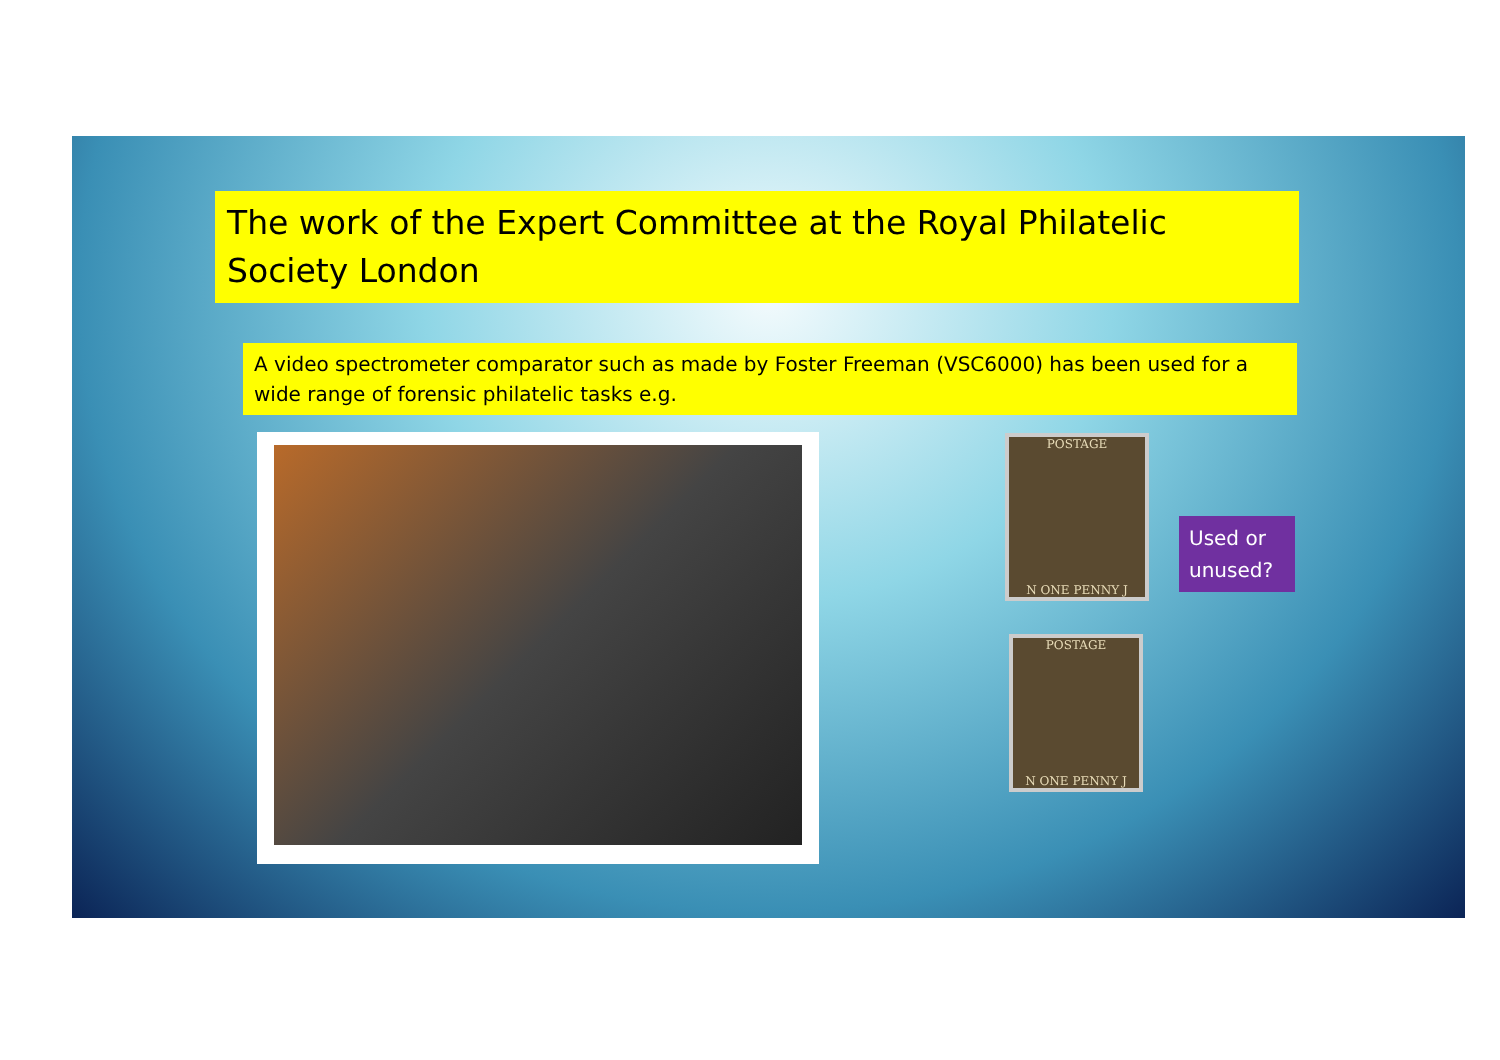The work of the Expert Committee at the Royal Philatelic Society London
A video spectrometer comparator such as made by Foster Freeman (VSC6000) has been used for a wide range of forensic philatelic tasks e.g.
POSTAGE
N ONE PENNY J
Used or unused?
POSTAGE
N ONE PENNY J